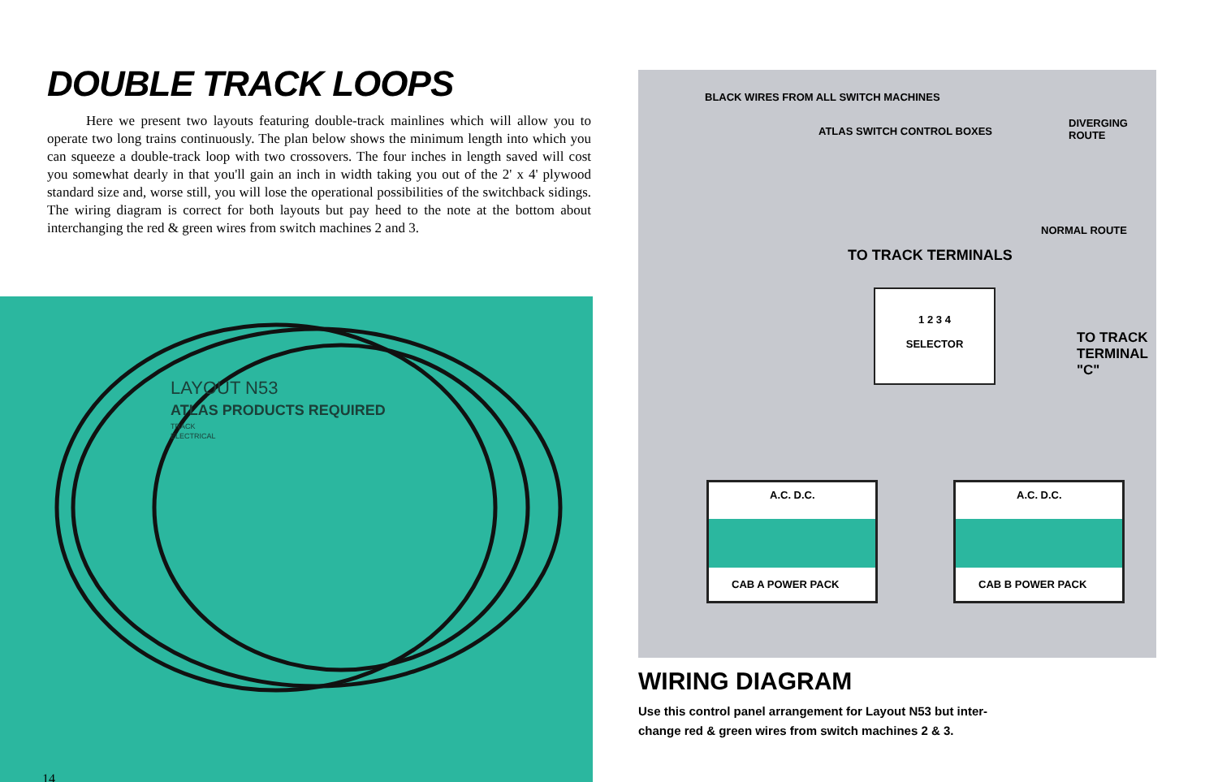DOUBLE TRACK LOOPS
Here we present two layouts featuring double-track mainlines which will allow you to operate two long trains continuously. The plan below shows the minimum length into which you can squeeze a double-track loop with two crossovers. The four inches in length saved will cost you somewhat dearly in that you'll gain an inch in width taking you out of the 2' x 4' plywood standard size and, worse still, you will lose the operational possibilities of the switchback sidings. The wiring diagram is correct for both layouts but pay heed to the note at the bottom about interchanging the red & green wires from switch machines 2 and 3.
LAYOUT N53
ATLAS PRODUCTS REQUIRED
TRACK
ELECTRICAL
14
BLACK WIRES FROM ALL SWITCH MACHINES
ATLAS SWITCH CONTROL BOXES
DIVERGING
ROUTE
NORMAL ROUTE
TO TRACK TERMINALS
1 2 3 4
SELECTOR
TO TRACK
TERMINAL "C"
A.C. D.C.
CAB A POWER PACK
A.C. D.C.
CAB B POWER PACK
WIRING DIAGRAM
Use this control panel arrangement for Layout N53 but inter-
change red & green wires from switch machines 2 & 3.